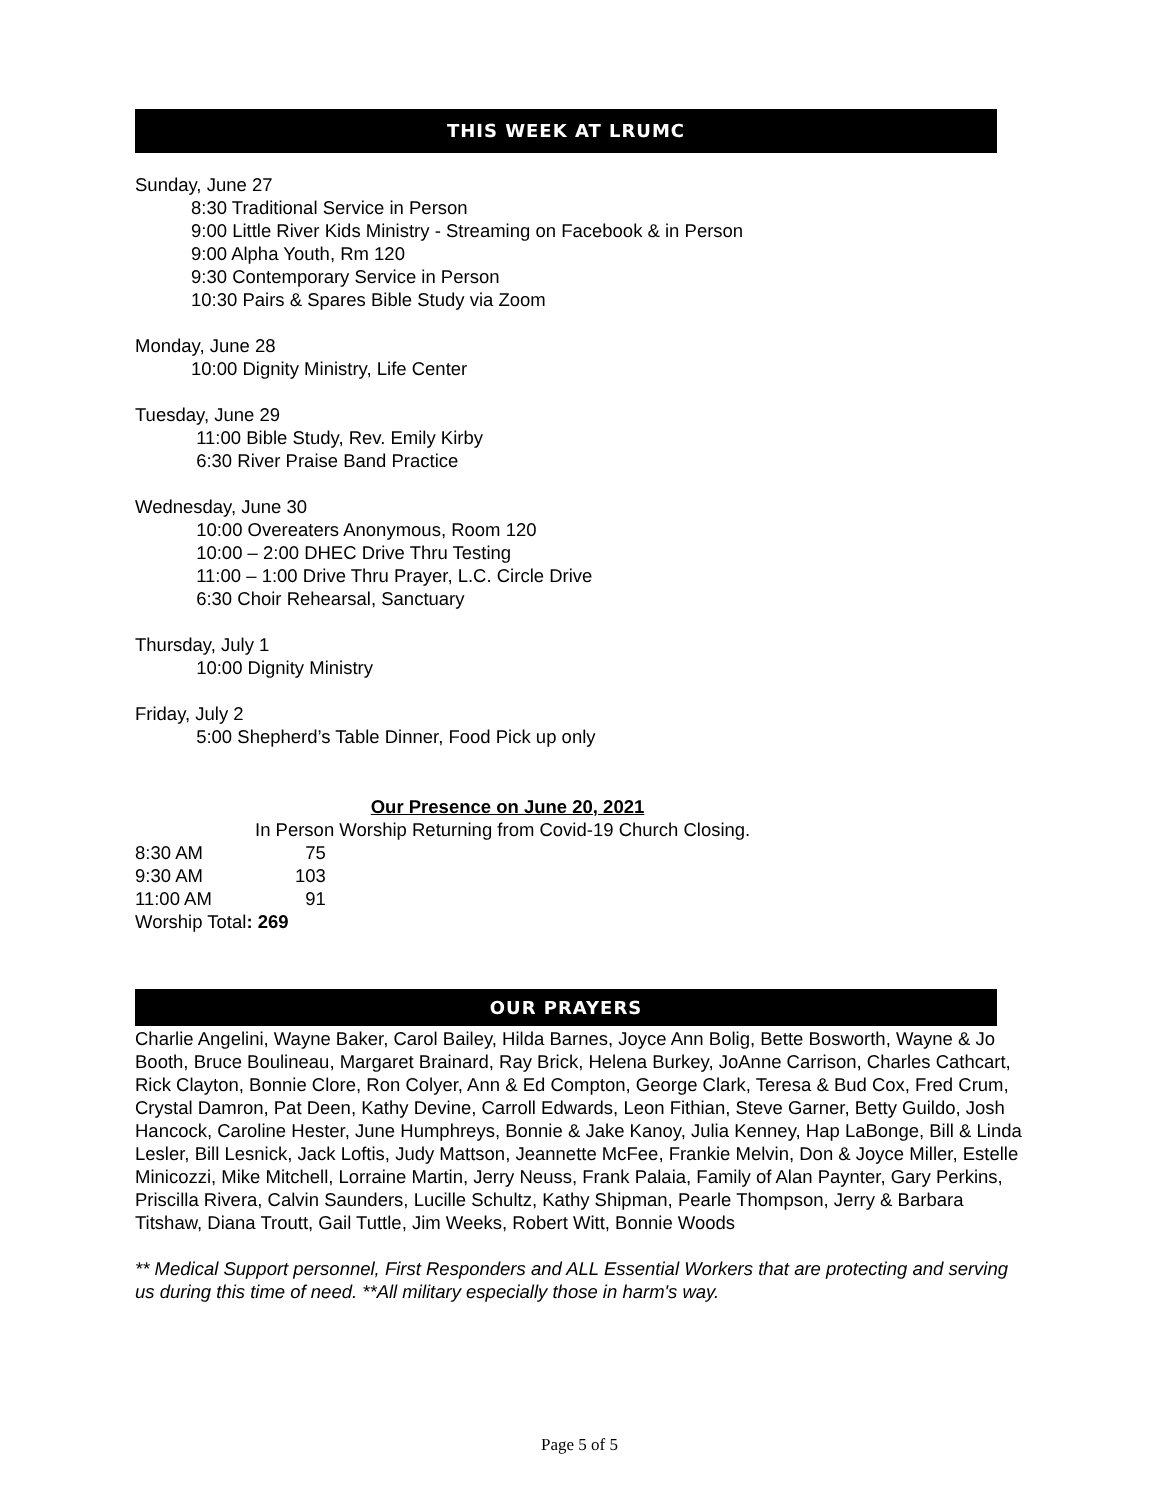THIS WEEK AT LRUMC
Sunday, June 27
8:30 Traditional Service in Person
9:00 Little River Kids Ministry - Streaming on Facebook & in Person
9:00 Alpha Youth, Rm 120
9:30 Contemporary Service in Person
10:30 Pairs & Spares Bible Study via Zoom
Monday, June 28
10:00 Dignity Ministry, Life Center
Tuesday, June 29
11:00 Bible Study, Rev. Emily Kirby
6:30 River Praise Band Practice
Wednesday, June 30
10:00 Overeaters Anonymous, Room 120
10:00 – 2:00 DHEC Drive Thru Testing
11:00 – 1:00 Drive Thru Prayer, L.C. Circle Drive
6:30 Choir Rehearsal, Sanctuary
Thursday, July 1
10:00 Dignity Ministry
Friday, July 2
5:00 Shepherd’s Table Dinner, Food Pick up only
Our Presence on June 20, 2021
In Person Worship Returning from Covid-19 Church Closing.
| 8:30 AM | | 75 |
| 9:30 AM | | 103 |
| 11:00 AM | | 91 |
Worship Total: 269
OUR PRAYERS
Charlie Angelini, Wayne Baker, Carol Bailey, Hilda Barnes, Joyce Ann Bolig, Bette Bosworth, Wayne & Jo Booth, Bruce Boulineau, Margaret Brainard, Ray Brick, Helena Burkey, JoAnne Carrison, Charles Cathcart, Rick Clayton, Bonnie Clore, Ron Colyer, Ann & Ed Compton, George Clark, Teresa & Bud Cox, Fred Crum, Crystal Damron, Pat Deen, Kathy Devine, Carroll Edwards, Leon Fithian, Steve Garner, Betty Guildo, Josh Hancock, Caroline Hester, June Humphreys, Bonnie & Jake Kanoy, Julia Kenney, Hap LaBonge, Bill & Linda Lesler, Bill Lesnick, Jack Loftis, Judy Mattson, Jeannette McFee, Frankie Melvin, Don & Joyce Miller, Estelle Minicozzi, Mike Mitchell, Lorraine Martin, Jerry Neuss, Frank Palaia, Family of Alan Paynter, Gary Perkins, Priscilla Rivera, Calvin Saunders, Lucille Schultz, Kathy Shipman, Pearle Thompson, Jerry & Barbara Titshaw, Diana Troutt, Gail Tuttle, Jim Weeks, Robert Witt, Bonnie Woods
** Medical Support personnel, First Responders and ALL Essential Workers that are protecting and serving us during this time of need. **All military especially those in harm's way.
Page 5 of 5